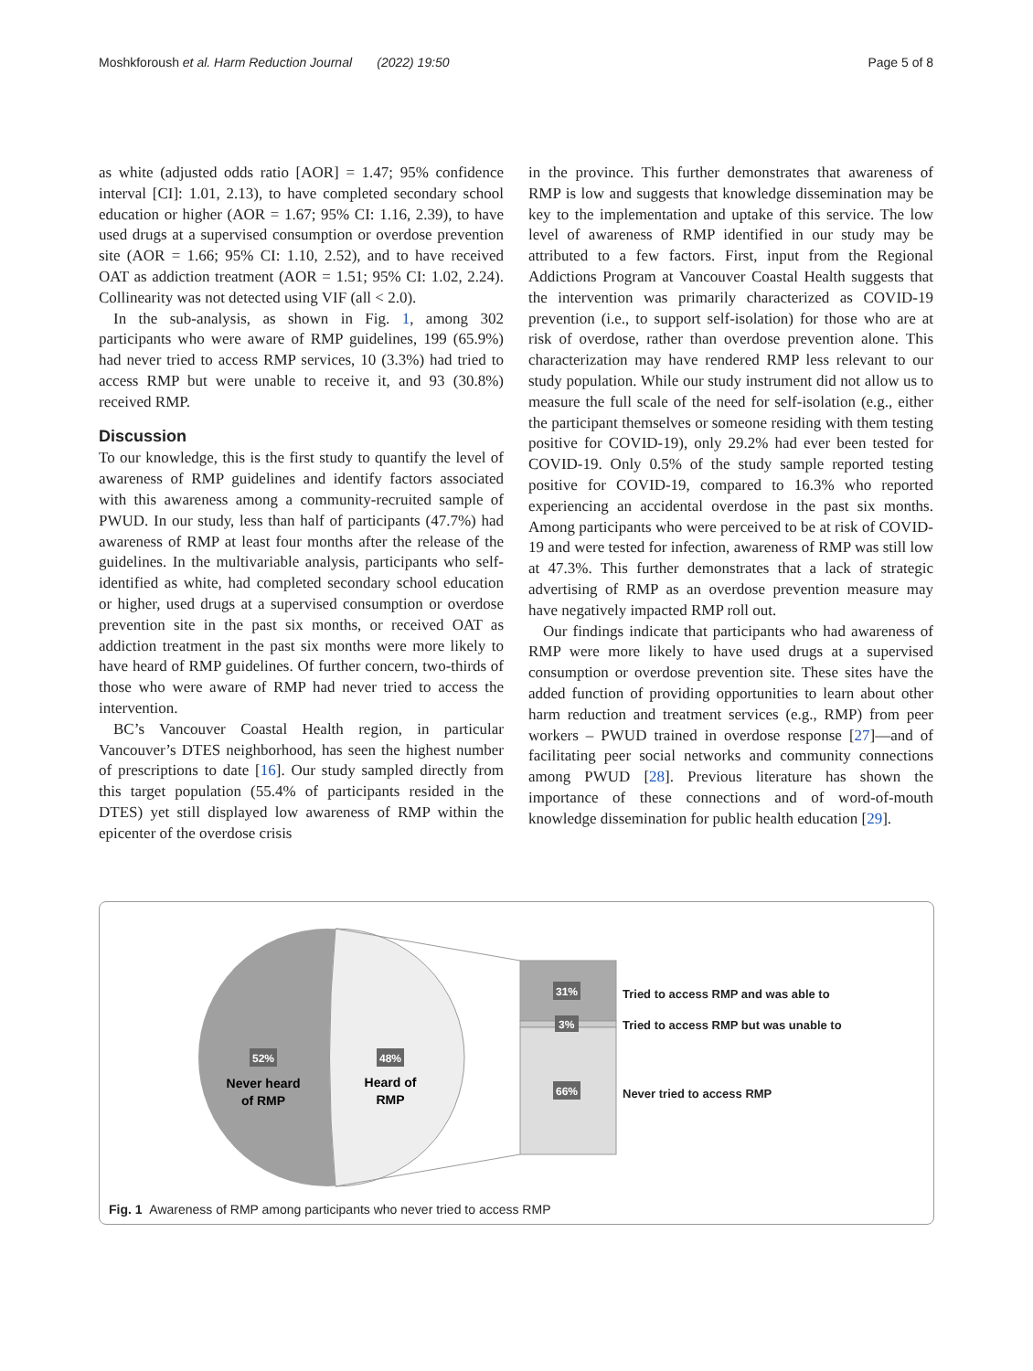Moshkforoush et al. Harm Reduction Journal (2022) 19:50 Page 5 of 8
as white (adjusted odds ratio [AOR] = 1.47; 95% confidence interval [CI]: 1.01, 2.13), to have completed secondary school education or higher (AOR = 1.67; 95% CI: 1.16, 2.39), to have used drugs at a supervised consumption or overdose prevention site (AOR = 1.66; 95% CI: 1.10, 2.52), and to have received OAT as addiction treatment (AOR = 1.51; 95% CI: 1.02, 2.24). Collinearity was not detected using VIF (all < 2.0).
In the sub-analysis, as shown in Fig. 1, among 302 participants who were aware of RMP guidelines, 199 (65.9%) had never tried to access RMP services, 10 (3.3%) had tried to access RMP but were unable to receive it, and 93 (30.8%) received RMP.
Discussion
To our knowledge, this is the first study to quantify the level of awareness of RMP guidelines and identify factors associated with this awareness among a community-recruited sample of PWUD. In our study, less than half of participants (47.7%) had awareness of RMP at least four months after the release of the guidelines. In the multivariable analysis, participants who self-identified as white, had completed secondary school education or higher, used drugs at a supervised consumption or overdose prevention site in the past six months, or received OAT as addiction treatment in the past six months were more likely to have heard of RMP guidelines. Of further concern, two-thirds of those who were aware of RMP had never tried to access the intervention.
BC’s Vancouver Coastal Health region, in particular Vancouver’s DTES neighborhood, has seen the highest number of prescriptions to date [16]. Our study sampled directly from this target population (55.4% of participants resided in the DTES) yet still displayed low awareness of RMP within the epicenter of the overdose crisis
in the province. This further demonstrates that awareness of RMP is low and suggests that knowledge dissemination may be key to the implementation and uptake of this service. The low level of awareness of RMP identified in our study may be attributed to a few factors. First, input from the Regional Addictions Program at Vancouver Coastal Health suggests that the intervention was primarily characterized as COVID-19 prevention (i.e., to support self-isolation) for those who are at risk of overdose, rather than overdose prevention alone. This characterization may have rendered RMP less relevant to our study population. While our study instrument did not allow us to measure the full scale of the need for self-isolation (e.g., either the participant themselves or someone residing with them testing positive for COVID-19), only 29.2% had ever been tested for COVID-19. Only 0.5% of the study sample reported testing positive for COVID-19, compared to 16.3% who reported experiencing an accidental overdose in the past six months. Among participants who were perceived to be at risk of COVID-19 and were tested for infection, awareness of RMP was still low at 47.3%. This further demonstrates that a lack of strategic advertising of RMP as an overdose prevention measure may have negatively impacted RMP roll out.
Our findings indicate that participants who had awareness of RMP were more likely to have used drugs at a supervised consumption or overdose prevention site. These sites have the added function of providing opportunities to learn about other harm reduction and treatment services (e.g., RMP) from peer workers – PWUD trained in overdose response [27]—and of facilitating peer social networks and community connections among PWUD [28]. Previous literature has shown the importance of these connections and of word-of-mouth knowledge dissemination for public health education [29].
52%
48%
31%
3%
66%
Never heard
of RMP
Heard of
RMP
Tried to access RMP and was able to
Tried to access RMP but was unable to
Never tried to access RMP
Fig. 1 Awareness of RMP among participants who never tried to access RMP